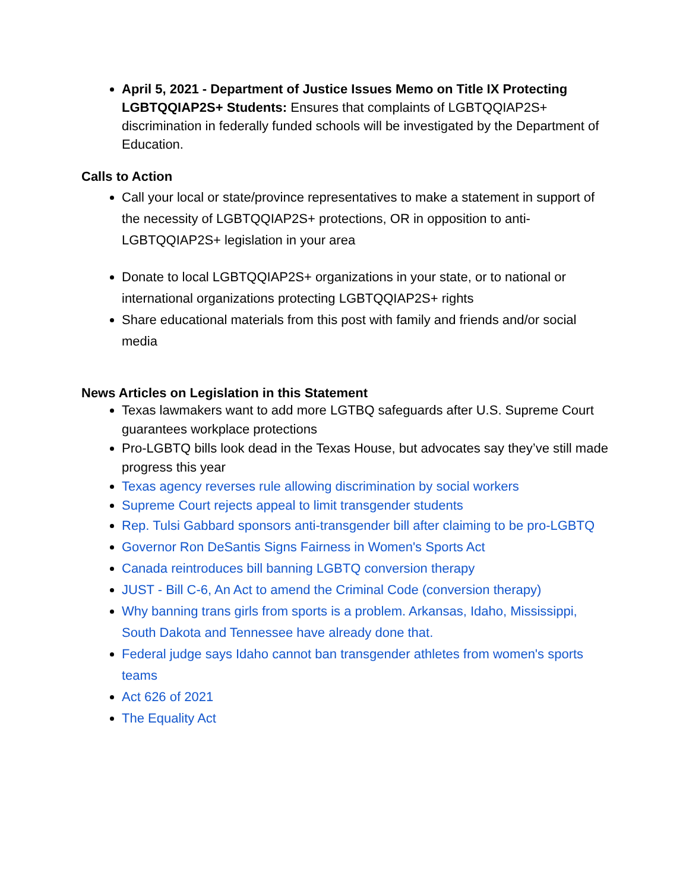April 5, 2021 - Department of Justice Issues Memo on Title IX Protecting LGBTQQIAP2S+ Students: Ensures that complaints of LGBTQQIAP2S+ discrimination in federally funded schools will be investigated by the Department of Education.
Calls to Action
Call your local or state/province representatives to make a statement in support of the necessity of LGBTQQIAP2S+ protections, OR in opposition to anti-LGBTQQIAP2S+ legislation in your area
Donate to local LGBTQQIAP2S+ organizations in your state, or to national or international organizations protecting LGBTQQIAP2S+ rights
Share educational materials from this post with family and friends and/or social media
News Articles on Legislation in this Statement
Texas lawmakers want to add more LGTBQ safeguards after U.S. Supreme Court guarantees workplace protections
Pro-LGBTQ bills look dead in the Texas House, but advocates say they’ve still made progress this year
Texas agency reverses rule allowing discrimination by social workers
Supreme Court rejects appeal to limit transgender students
Rep. Tulsi Gabbard sponsors anti-transgender bill after claiming to be pro-LGBTQ
Governor Ron DeSantis Signs Fairness in Women's Sports Act
Canada reintroduces bill banning LGBTQ conversion therapy
JUST - Bill C-6, An Act to amend the Criminal Code (conversion therapy)
Why banning trans girls from sports is a problem. Arkansas, Idaho, Mississippi, South Dakota and Tennessee have already done that.
Federal judge says Idaho cannot ban transgender athletes from women's sports teams
Act 626 of 2021
The Equality Act